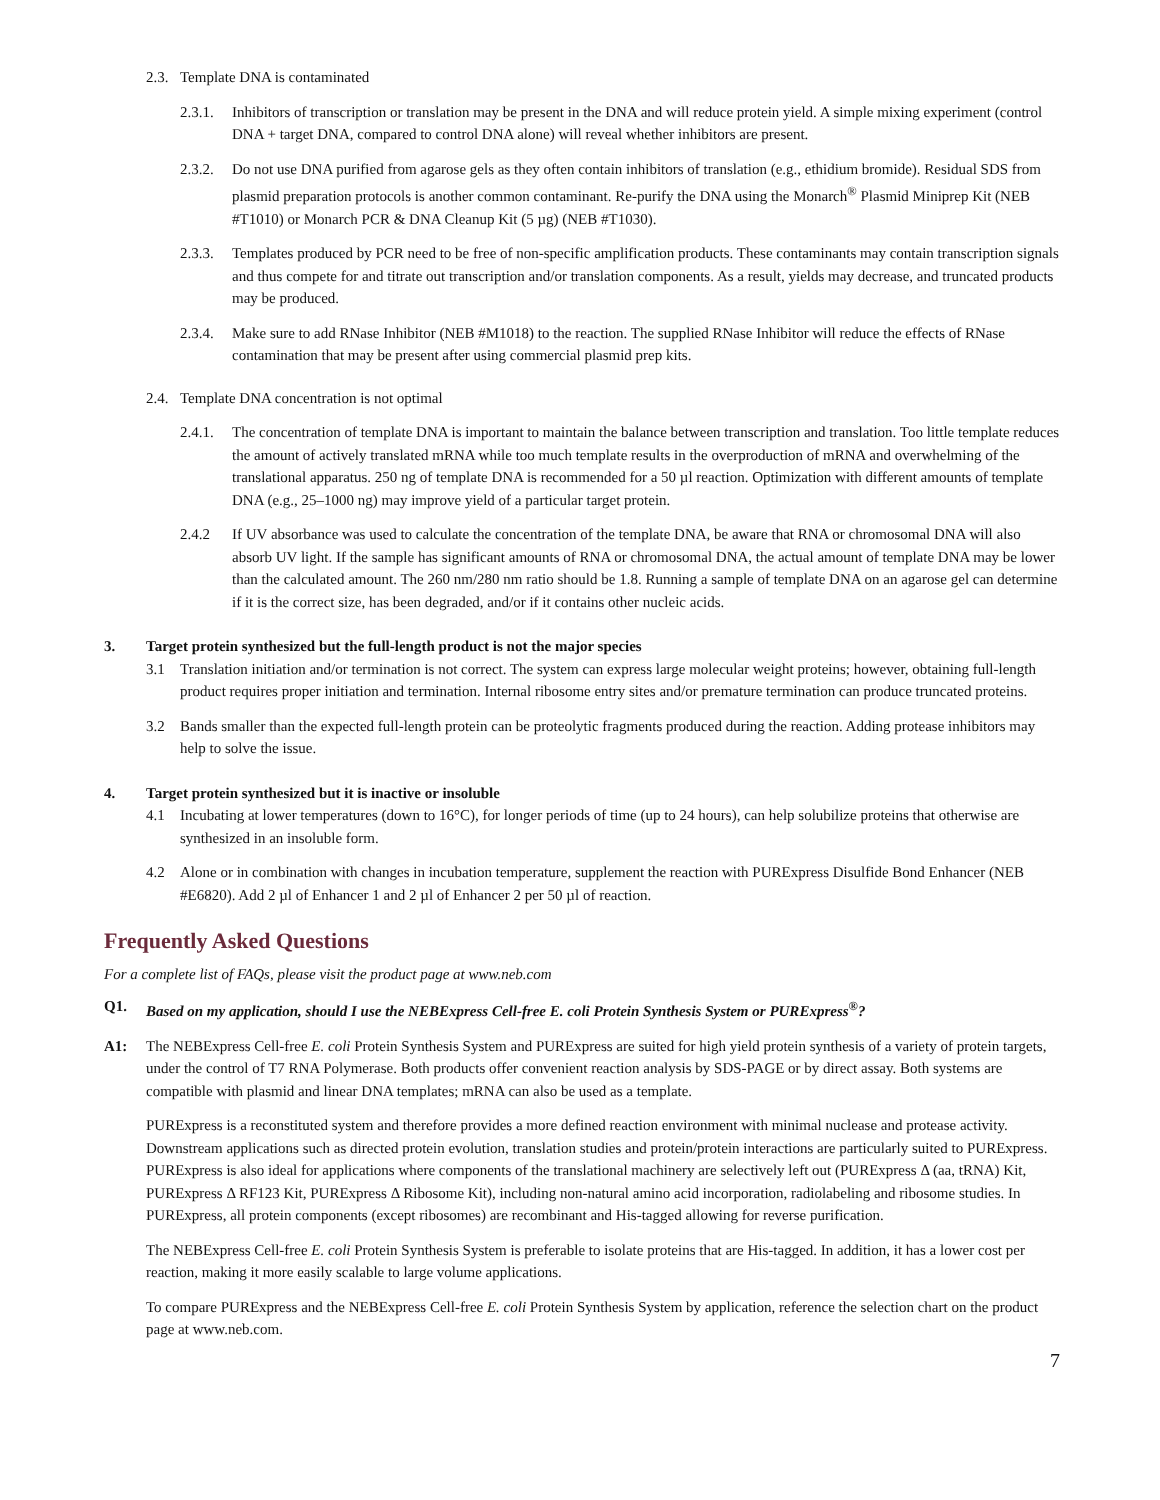2.3. Template DNA is contaminated
2.3.1. Inhibitors of transcription or translation may be present in the DNA and will reduce protein yield. A simple mixing experiment (control DNA + target DNA, compared to control DNA alone) will reveal whether inhibitors are present.
2.3.2. Do not use DNA purified from agarose gels as they often contain inhibitors of translation (e.g., ethidium bromide). Residual SDS from plasmid preparation protocols is another common contaminant. Re-purify the DNA using the Monarch<sup>®</sup> Plasmid Miniprep Kit (NEB #T1010) or Monarch PCR & DNA Cleanup Kit (5 µg) (NEB #T1030).
2.3.3. Templates produced by PCR need to be free of non-specific amplification products. These contaminants may contain transcription signals and thus compete for and titrate out transcription and/or translation components. As a result, yields may decrease, and truncated products may be produced.
2.3.4. Make sure to add RNase Inhibitor (NEB #M1018) to the reaction. The supplied RNase Inhibitor will reduce the effects of RNase contamination that may be present after using commercial plasmid prep kits.
2.4. Template DNA concentration is not optimal
2.4.1. The concentration of template DNA is important to maintain the balance between transcription and translation. Too little template reduces the amount of actively translated mRNA while too much template results in the overproduction of mRNA and overwhelming of the translational apparatus. 250 ng of template DNA is recommended for a 50 µl reaction. Optimization with different amounts of template DNA (e.g., 25–1000 ng) may improve yield of a particular target protein.
2.4.2 If UV absorbance was used to calculate the concentration of the template DNA, be aware that RNA or chromosomal DNA will also absorb UV light. If the sample has significant amounts of RNA or chromosomal DNA, the actual amount of template DNA may be lower than the calculated amount. The 260 nm/280 nm ratio should be 1.8. Running a sample of template DNA on an agarose gel can determine if it is the correct size, has been degraded, and/or if it contains other nucleic acids.
3. Target protein synthesized but the full-length product is not the major species
3.1 Translation initiation and/or termination is not correct. The system can express large molecular weight proteins; however, obtaining full-length product requires proper initiation and termination. Internal ribosome entry sites and/or premature termination can produce truncated proteins.
3.2 Bands smaller than the expected full-length protein can be proteolytic fragments produced during the reaction. Adding protease inhibitors may help to solve the issue.
4. Target protein synthesized but it is inactive or insoluble
4.1 Incubating at lower temperatures (down to 16°C), for longer periods of time (up to 24 hours), can help solubilize proteins that otherwise are synthesized in an insoluble form.
4.2 Alone or in combination with changes in incubation temperature, supplement the reaction with PURExpress Disulfide Bond Enhancer (NEB #E6820). Add 2 µl of Enhancer 1 and 2 µl of Enhancer 2 per 50 µl of reaction.
Frequently Asked Questions
For a complete list of FAQs, please visit the product page at www.neb.com
Q1. Based on my application, should I use the NEBExpress Cell-free E. coli Protein Synthesis System or PURExpress<sup>®</sup>?
A1: The NEBExpress Cell-free E. coli Protein Synthesis System and PURExpress are suited for high yield protein synthesis of a variety of protein targets, under the control of T7 RNA Polymerase. Both products offer convenient reaction analysis by SDS-PAGE or by direct assay. Both systems are compatible with plasmid and linear DNA templates; mRNA can also be used as a template.
PURExpress is a reconstituted system and therefore provides a more defined reaction environment with minimal nuclease and protease activity. Downstream applications such as directed protein evolution, translation studies and protein/protein interactions are particularly suited to PURExpress. PURExpress is also ideal for applications where components of the translational machinery are selectively left out (PURExpress Δ (aa, tRNA) Kit, PURExpress Δ RF123 Kit, PURExpress Δ Ribosome Kit), including non-natural amino acid incorporation, radiolabeling and ribosome studies. In PURExpress, all protein components (except ribosomes) are recombinant and His-tagged allowing for reverse purification.
The NEBExpress Cell-free E. coli Protein Synthesis System is preferable to isolate proteins that are His-tagged. In addition, it has a lower cost per reaction, making it more easily scalable to large volume applications.
To compare PURExpress and the NEBExpress Cell-free E. coli Protein Synthesis System by application, reference the selection chart on the product page at www.neb.com.
7